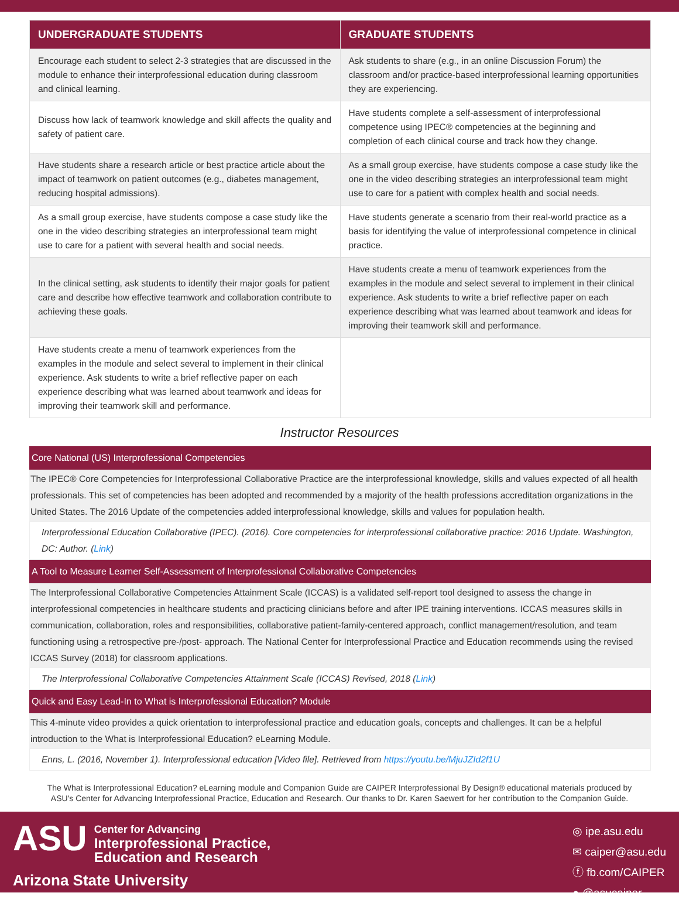| UNDERGRADUATE STUDENTS | GRADUATE STUDENTS |
| --- | --- |
| Encourage each student to select 2-3 strategies that are discussed in the module to enhance their interprofessional education during classroom and clinical learning. | Ask students to share (e.g., in an online Discussion Forum) the classroom and/or practice-based interprofessional learning opportunities they are experiencing. |
| Discuss how lack of teamwork knowledge and skill affects the quality and safety of patient care. | Have students complete a self-assessment of interprofessional competence using IPEC® competencies at the beginning and completion of each clinical course and track how they change. |
| Have students share a research article or best practice article about the impact of teamwork on patient outcomes (e.g., diabetes management, reducing hospital admissions). | As a small group exercise, have students compose a case study like the one in the video describing strategies an interprofessional team might use to care for a patient with complex health and social needs. |
| As a small group exercise, have students compose a case study like the one in the video describing strategies an interprofessional team might use to care for a patient with several health and social needs. | Have students generate a scenario from their real-world practice as a basis for identifying the value of interprofessional competence in clinical practice. |
| In the clinical setting, ask students to identify their major goals for patient care and describe how effective teamwork and collaboration contribute to achieving these goals. | Have students create a menu of teamwork experiences from the examples in the module and select several to implement in their clinical experience. Ask students to write a brief reflective paper on each experience describing what was learned about teamwork and ideas for improving their teamwork skill and performance. |
| Have students create a menu of teamwork experiences from the examples in the module and select several to implement in their clinical experience. Ask students to write a brief reflective paper on each experience describing what was learned about teamwork and ideas for improving their teamwork skill and performance. | |
Instructor Resources
Core National (US) Interprofessional Competencies
The IPEC® Core Competencies for Interprofessional Collaborative Practice are the interprofessional knowledge, skills and values expected of all health professionals. This set of competencies has been adopted and recommended by a majority of the health professions accreditation organizations in the United States. The 2016 Update of the competencies added interprofessional knowledge, skills and values for population health.
Interprofessional Education Collaborative (IPEC). (2016). Core competencies for interprofessional collaborative practice: 2016 Update. Washington, DC: Author. (Link)
A Tool to Measure Learner Self-Assessment of Interprofessional Collaborative Competencies
The Interprofessional Collaborative Competencies Attainment Scale (ICCAS) is a validated self-report tool designed to assess the change in interprofessional competencies in healthcare students and practicing clinicians before and after IPE training interventions. ICCAS measures skills in communication, collaboration, roles and responsibilities, collaborative patient-family-centered approach, conflict management/resolution, and team functioning using a retrospective pre-/post- approach. The National Center for Interprofessional Practice and Education recommends using the revised ICCAS Survey (2018) for classroom applications.
The Interprofessional Collaborative Competencies Attainment Scale (ICCAS) Revised, 2018 (Link)
Quick and Easy Lead-In to What is Interprofessional Education? Module
This 4-minute video provides a quick orientation to interprofessional practice and education goals, concepts and challenges. It can be a helpful introduction to the What is Interprofessional Education? eLearning Module.
Enns, L. (2016, November 1). Interprofessional education [Video file]. Retrieved from https://youtu.be/MjuJZId2f1U
The What is Interprofessional Education? eLearning module and Companion Guide are CAIPER Interprofessional By Design® educational materials produced by ASU's Center for Advancing Interprofessional Practice, Education and Research. Our thanks to Dr. Karen Saewert for her contribution to the Companion Guide.
ASU Center for Advancing
Interprofessional Practice,
Education and Research
Arizona State University
◎ ipe.asu.edu
✉ caiper@asu.edu
ⓕ fb.com/CAIPER
● @asucaiper